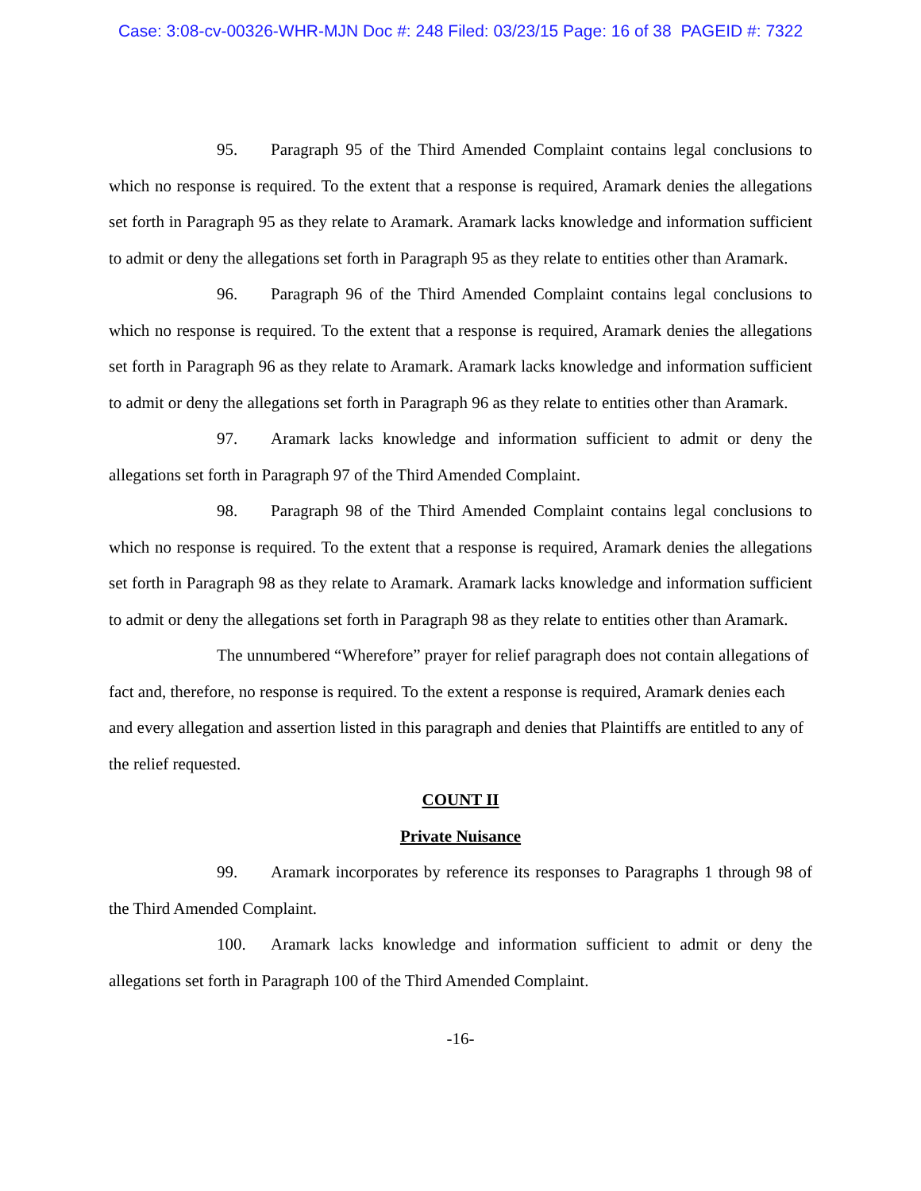Case: 3:08-cv-00326-WHR-MJN Doc #: 248 Filed: 03/23/15 Page: 16 of 38 PAGEID #: 7322
95. Paragraph 95 of the Third Amended Complaint contains legal conclusions to which no response is required. To the extent that a response is required, Aramark denies the allegations set forth in Paragraph 95 as they relate to Aramark. Aramark lacks knowledge and information sufficient to admit or deny the allegations set forth in Paragraph 95 as they relate to entities other than Aramark.
96. Paragraph 96 of the Third Amended Complaint contains legal conclusions to which no response is required. To the extent that a response is required, Aramark denies the allegations set forth in Paragraph 96 as they relate to Aramark. Aramark lacks knowledge and information sufficient to admit or deny the allegations set forth in Paragraph 96 as they relate to entities other than Aramark.
97. Aramark lacks knowledge and information sufficient to admit or deny the allegations set forth in Paragraph 97 of the Third Amended Complaint.
98. Paragraph 98 of the Third Amended Complaint contains legal conclusions to which no response is required. To the extent that a response is required, Aramark denies the allegations set forth in Paragraph 98 as they relate to Aramark. Aramark lacks knowledge and information sufficient to admit or deny the allegations set forth in Paragraph 98 as they relate to entities other than Aramark.
The unnumbered “Wherefore” prayer for relief paragraph does not contain allegations of fact and, therefore, no response is required. To the extent a response is required, Aramark denies each and every allegation and assertion listed in this paragraph and denies that Plaintiffs are entitled to any of the relief requested.
COUNT II
Private Nuisance
99. Aramark incorporates by reference its responses to Paragraphs 1 through 98 of the Third Amended Complaint.
100. Aramark lacks knowledge and information sufficient to admit or deny the allegations set forth in Paragraph 100 of the Third Amended Complaint.
-16-